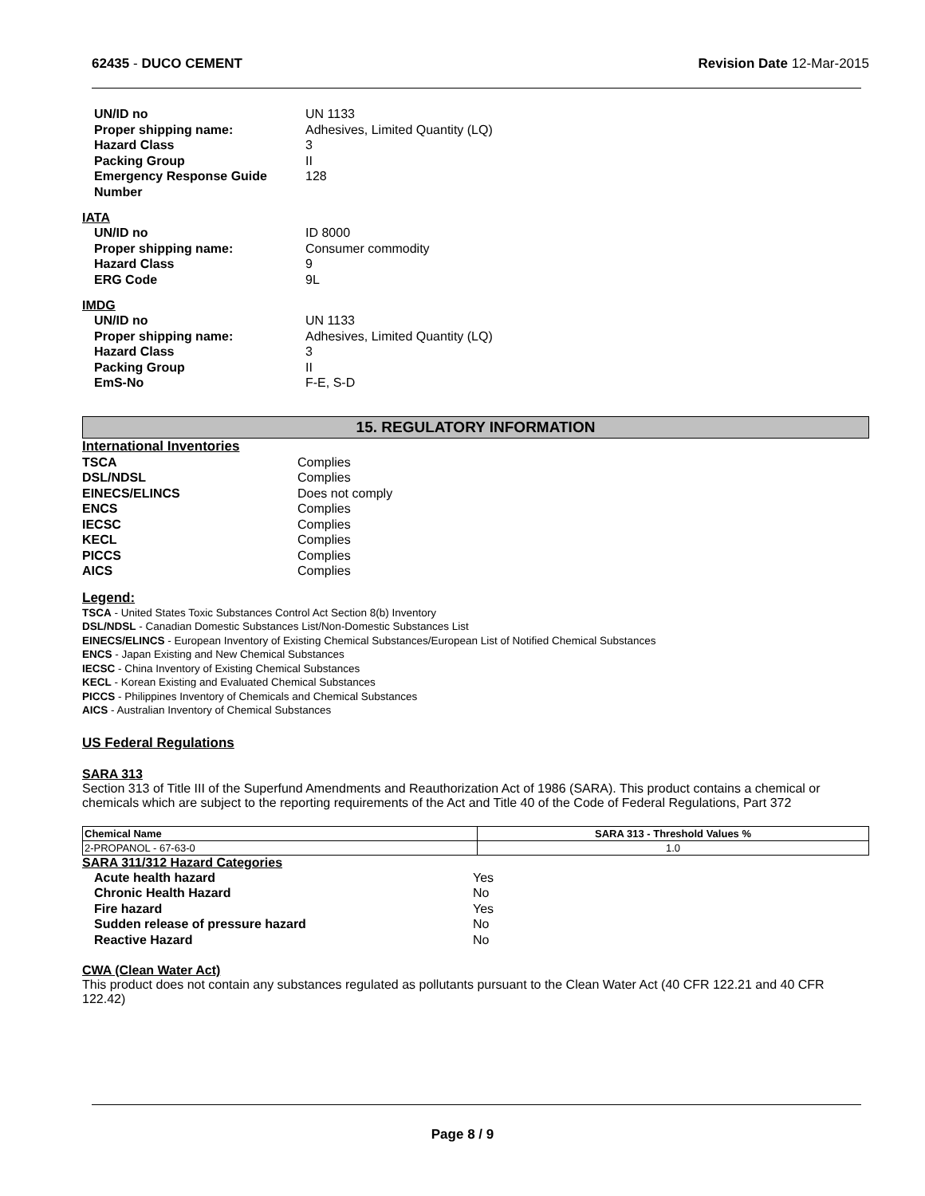62435 - DUCO CEMENT Revision Date 12-Mar-2015
UN/ID no UN 1133
Proper shipping name: Adhesives, Limited Quantity (LQ)
Hazard Class 3
Packing Group II
Emergency Response Guide
Number 128
IATA
UN/ID no ID 8000
Proper shipping name: Consumer commodity
Hazard Class 9
ERG Code 9L
IMDG
UN/ID no UN 1133
Proper shipping name: Adhesives, Limited Quantity (LQ)
Hazard Class 3
Packing Group II
EmS-No F-E, S-D
15. REGULATORY INFORMATION
International Inventories
TSCA Complies
DSL/NDSL Complies
EINECS/ELINCS Does not comply
ENCS Complies
IECSC Complies
KECL Complies
PICCS Complies
AICS Complies
Legend:
TSCA - United States Toxic Substances Control Act Section 8(b) Inventory
DSL/NDSL - Canadian Domestic Substances List/Non-Domestic Substances List
EINECS/ELINCS - European Inventory of Existing Chemical Substances/European List of Notified Chemical Substances
ENCS - Japan Existing and New Chemical Substances
IECSC - China Inventory of Existing Chemical Substances
KECL - Korean Existing and Evaluated Chemical Substances
PICCS - Philippines Inventory of Chemicals and Chemical Substances
AICS - Australian Inventory of Chemical Substances
US Federal Regulations
SARA 313
Section 313 of Title III of the Superfund Amendments and Reauthorization Act of 1986 (SARA). This product contains a chemical or chemicals which are subject to the reporting requirements of the Act and Title 40 of the Code of Federal Regulations, Part 372
| Chemical Name | SARA 313 - Threshold Values % |
| --- | --- |
| 2-PROPANOL - 67-63-0 | 1.0 |
SARA 311/312 Hazard Categories
Acute health hazard Yes
Chronic Health Hazard No
Fire hazard Yes
Sudden release of pressure hazard No
Reactive Hazard No
CWA (Clean Water Act)
This product does not contain any substances regulated as pollutants pursuant to the Clean Water Act (40 CFR 122.21 and 40 CFR 122.42)
Page 8 / 9